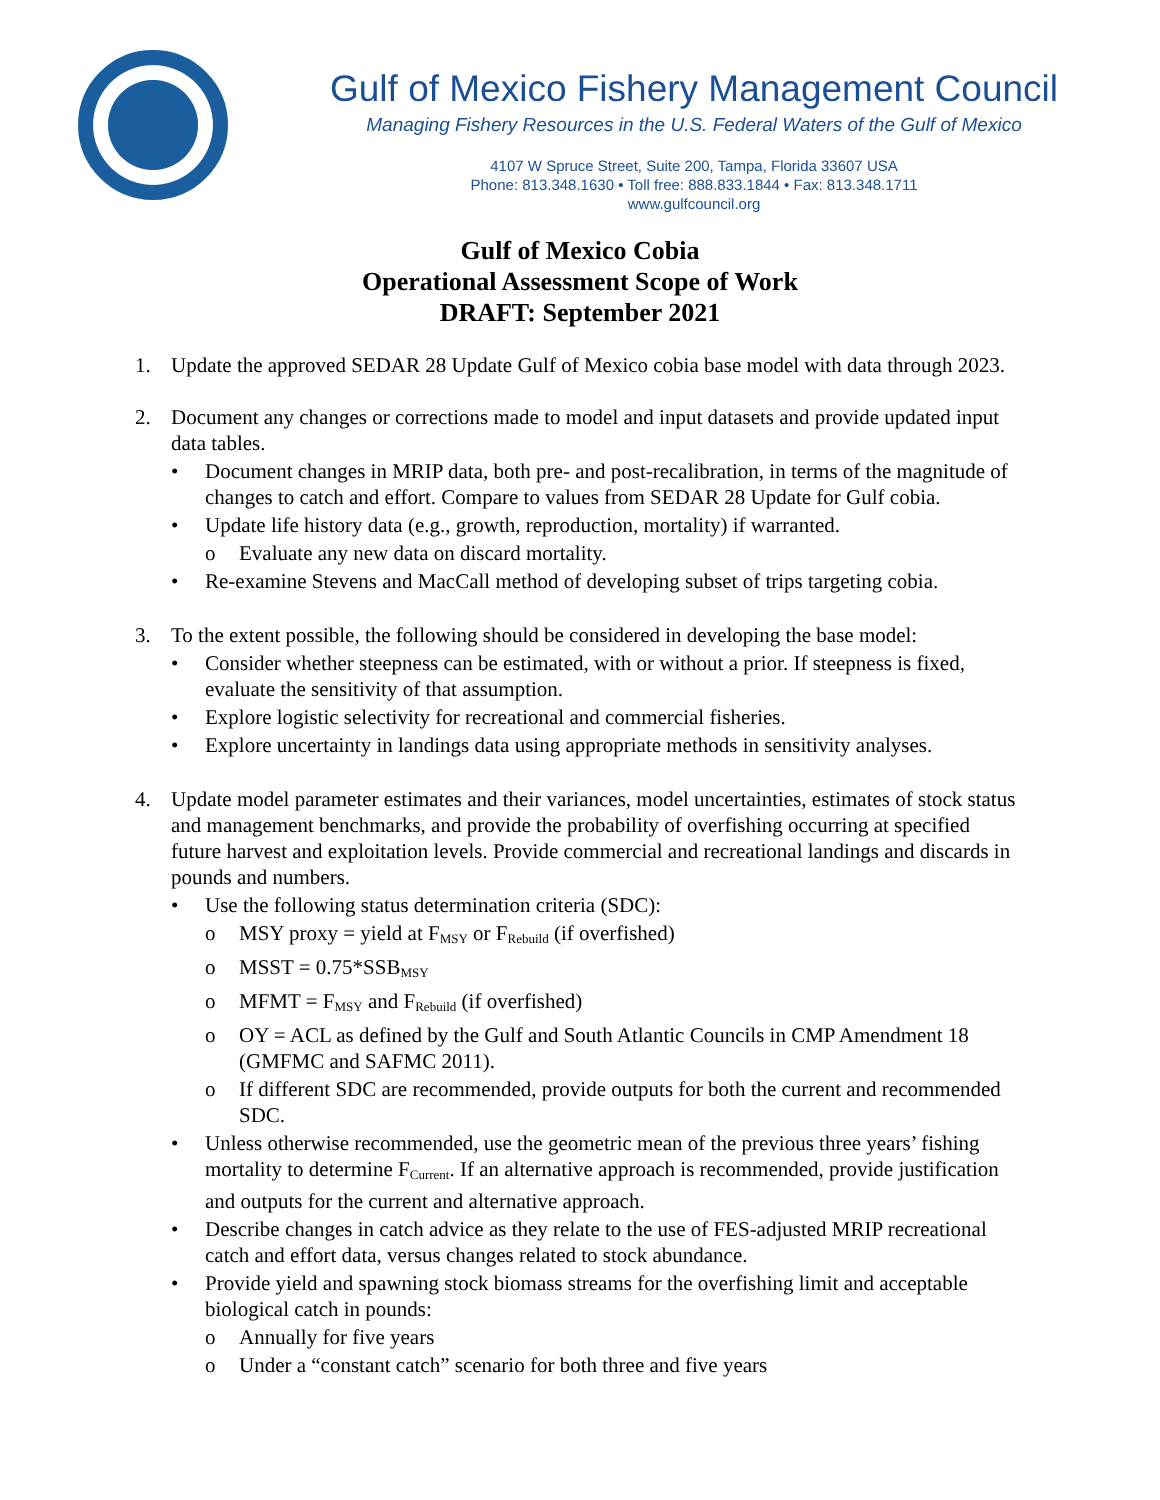Gulf of Mexico Fishery Management Council
Managing Fishery Resources in the U.S. Federal Waters of the Gulf of Mexico
4107 W Spruce Street, Suite 200, Tampa, Florida 33607 USA
Phone: 813.348.1630 • Toll free: 888.833.1844 • Fax: 813.348.1711
www.gulfcouncil.org
Gulf of Mexico Cobia
Operational Assessment Scope of Work
DRAFT: September 2021
1. Update the approved SEDAR 28 Update Gulf of Mexico cobia base model with data through 2023.
2. Document any changes or corrections made to model and input datasets and provide updated input data tables.
• Document changes in MRIP data, both pre- and post-recalibration, in terms of the magnitude of changes to catch and effort. Compare to values from SEDAR 28 Update for Gulf cobia.
• Update life history data (e.g., growth, reproduction, mortality) if warranted.
o Evaluate any new data on discard mortality.
• Re-examine Stevens and MacCall method of developing subset of trips targeting cobia.
3. To the extent possible, the following should be considered in developing the base model:
• Consider whether steepness can be estimated, with or without a prior. If steepness is fixed, evaluate the sensitivity of that assumption.
• Explore logistic selectivity for recreational and commercial fisheries.
• Explore uncertainty in landings data using appropriate methods in sensitivity analyses.
4. Update model parameter estimates and their variances, model uncertainties, estimates of stock status and management benchmarks, and provide the probability of overfishing occurring at specified future harvest and exploitation levels. Provide commercial and recreational landings and discards in pounds and numbers.
• Use the following status determination criteria (SDC):
o MSY proxy = yield at F<sub>MSY</sub> or F<sub>Rebuild</sub> (if overfished)
o MSST = 0.75*SSB<sub>MSY</sub>
o MFMT = F<sub>MSY</sub> and F<sub>Rebuild</sub> (if overfished)
o OY = ACL as defined by the Gulf and South Atlantic Councils in CMP Amendment 18 (GMFMC and SAFMC 2011).
o If different SDC are recommended, provide outputs for both the current and recommended SDC.
• Unless otherwise recommended, use the geometric mean of the previous three years’ fishing mortality to determine F<sub>Current</sub>. If an alternative approach is recommended, provide justification and outputs for the current and alternative approach.
• Describe changes in catch advice as they relate to the use of FES-adjusted MRIP recreational catch and effort data, versus changes related to stock abundance.
• Provide yield and spawning stock biomass streams for the overfishing limit and acceptable biological catch in pounds:
o Annually for five years
o Under a “constant catch” scenario for both three and five years